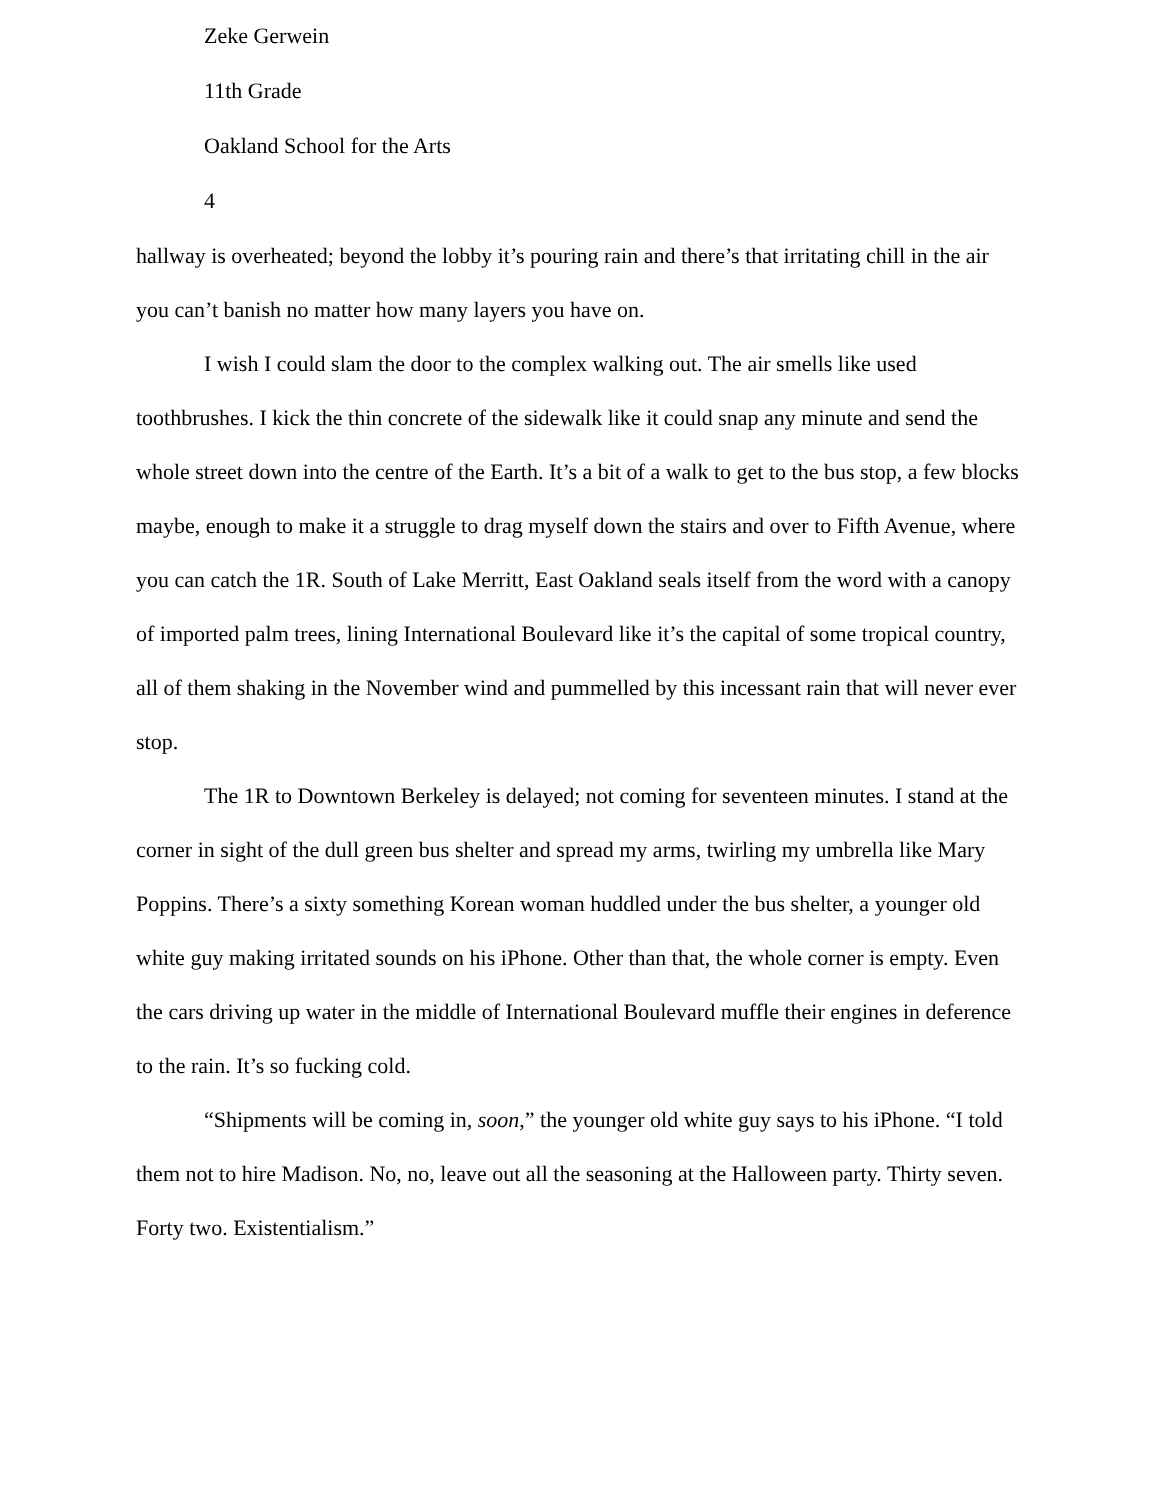Zeke Gerwein
11th Grade
Oakland School for the Arts
4
hallway is overheated; beyond the lobby it’s pouring rain and there’s that irritating chill in the air you can’t banish no matter how many layers you have on.
I wish I could slam the door to the complex walking out. The air smells like used toothbrushes. I kick the thin concrete of the sidewalk like it could snap any minute and send the whole street down into the centre of the Earth. It’s a bit of a walk to get to the bus stop, a few blocks maybe, enough to make it a struggle to drag myself down the stairs and over to Fifth Avenue, where you can catch the 1R. South of Lake Merritt, East Oakland seals itself from the word with a canopy of imported palm trees, lining International Boulevard like it’s the capital of some tropical country, all of them shaking in the November wind and pummelled by this incessant rain that will never ever stop.
The 1R to Downtown Berkeley is delayed; not coming for seventeen minutes. I stand at the corner in sight of the dull green bus shelter and spread my arms, twirling my umbrella like Mary Poppins. There’s a sixty something Korean woman huddled under the bus shelter, a younger old white guy making irritated sounds on his iPhone. Other than that, the whole corner is empty. Even the cars driving up water in the middle of International Boulevard muffle their engines in deference to the rain. It’s so fucking cold.
“Shipments will be coming in, soon,” the younger old white guy says to his iPhone. “I told them not to hire Madison. No, no, leave out all the seasoning at the Halloween party. Thirty seven. Forty two. Existentialism.”